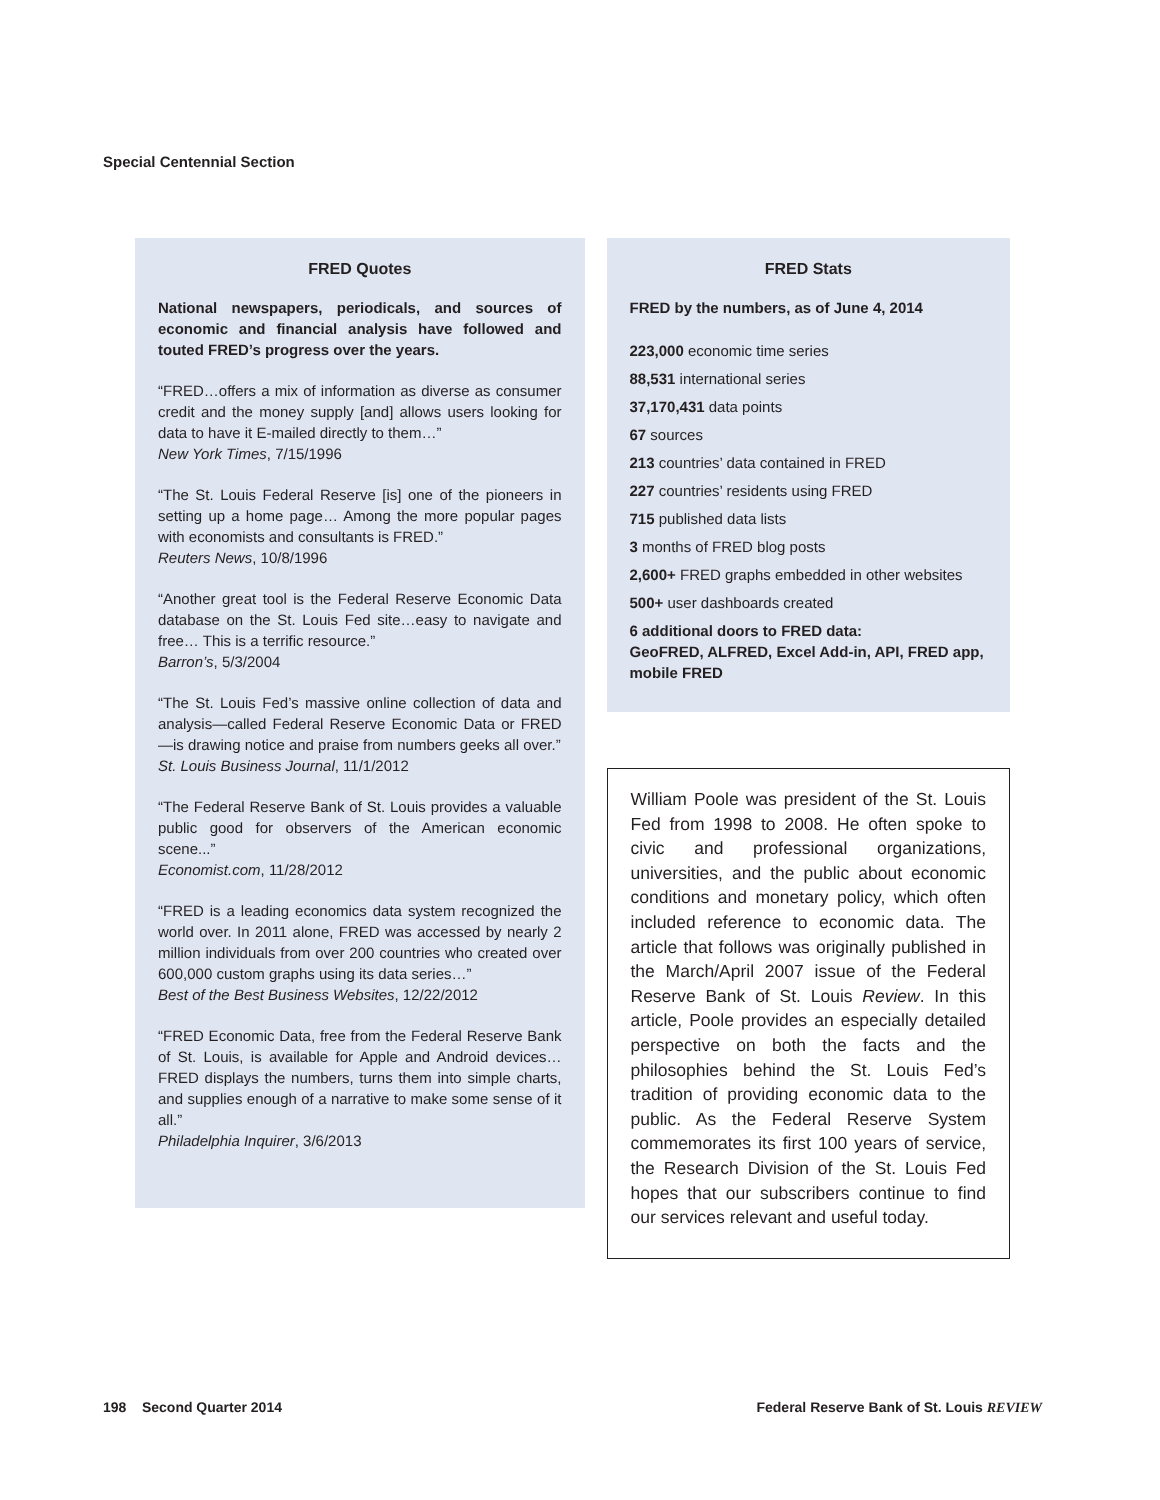Special Centennial Section
FRED Quotes
National newspapers, periodicals, and sources of economic and financial analysis have followed and touted FRED’s progress over the years.
“FRED…offers a mix of information as diverse as consumer credit and the money supply [and] allows users looking for data to have it E-mailed directly to them…”
New York Times, 7/15/1996
“The St. Louis Federal Reserve [is] one of the pioneers in setting up a home page… Among the more popular pages with economists and consultants is FRED.”
Reuters News, 10/8/1996
“Another great tool is the Federal Reserve Economic Data database on the St. Louis Fed site…easy to navigate and free… This is a terrific resource.”
Barron’s, 5/3/2004
“The St. Louis Fed’s massive online collection of data and analysis—called Federal Reserve Economic Data or FRED—is drawing notice and praise from numbers geeks all over.”
St. Louis Business Journal, 11/1/2012
“The Federal Reserve Bank of St. Louis provides a valuable public good for observers of the American economic scene...”
Economist.com, 11/28/2012
“FRED is a leading economics data system recognized the world over. In 2011 alone, FRED was accessed by nearly 2 million individuals from over 200 countries who created over 600,000 custom graphs using its data series…”
Best of the Best Business Websites, 12/22/2012
“FRED Economic Data, free from the Federal Reserve Bank of St. Louis, is available for Apple and Android devices…FRED displays the numbers, turns them into simple charts, and supplies enough of a narrative to make some sense of it all.”
Philadelphia Inquirer, 3/6/2013
FRED Stats
FRED by the numbers, as of June 4, 2014
223,000 economic time series
88,531 international series
37,170,431 data points
67 sources
213 countries’ data contained in FRED
227 countries’ residents using FRED
715 published data lists
3 months of FRED blog posts
2,600+ FRED graphs embedded in other websites
500+ user dashboards created
6 additional doors to FRED data:
GeoFRED, ALFRED, Excel Add-in, API, FRED app, mobile FRED
William Poole was president of the St. Louis Fed from 1998 to 2008. He often spoke to civic and professional organizations, universities, and the public about economic conditions and monetary policy, which often included reference to economic data. The article that follows was originally published in the March/April 2007 issue of the Federal Reserve Bank of St. Louis Review. In this article, Poole provides an especially detailed perspective on both the facts and the philosophies behind the St. Louis Fed’s tradition of providing economic data to the public. As the Federal Reserve System commemorates its first 100 years of service, the Research Division of the St. Louis Fed hopes that our subscribers continue to find our services relevant and useful today.
198 Second Quarter 2014 Federal Reserve Bank of St. Louis REVIEW